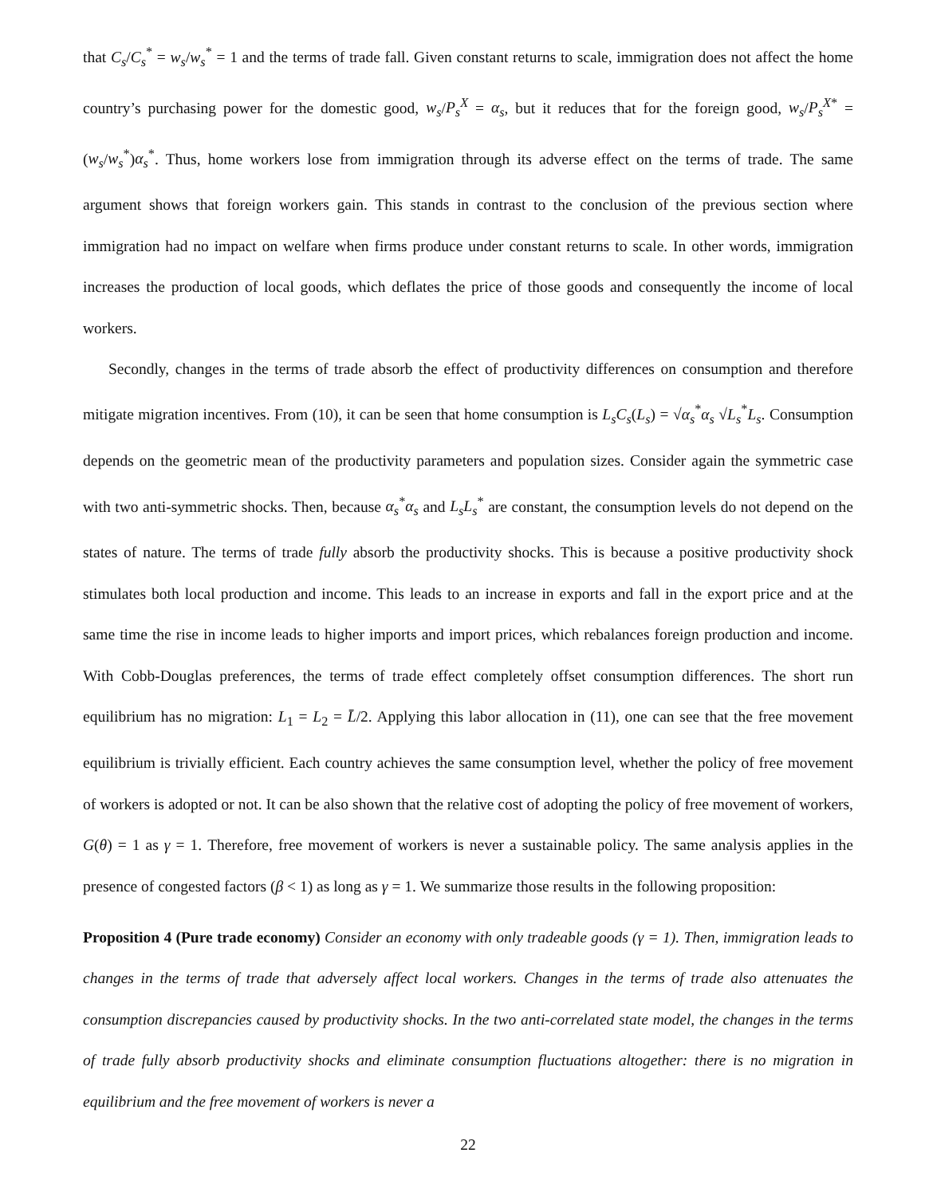that C<sub>s</sub>/C<sub>s</sub><sup>*</sup> = w<sub>s</sub>/w<sub>s</sub><sup>*</sup> = 1 and the terms of trade fall. Given constant returns to scale, immigration does not affect the home country’s purchasing power for the domestic good, w<sub>s</sub>/P<sub>s</sub><sup>X</sup> = α<sub>s</sub>, but it reduces that for the foreign good, w<sub>s</sub>/P<sub>s</sub><sup>X</sup><sup>*</sup> = (w<sub>s</sub>/w<sub>s</sub><sup>*</sup>)α<sub>s</sub><sup>*</sup>. Thus, home workers lose from immigration through its adverse effect on the terms of trade. The same argument shows that foreign workers gain. This stands in contrast to the conclusion of the previous section where immigration had no impact on welfare when firms produce under constant returns to scale. In other words, immigration increases the production of local goods, which deflates the price of those goods and consequently the income of local workers.
Secondly, changes in the terms of trade absorb the effect of productivity differences on consumption and therefore mitigate migration incentives. From (10), it can be seen that home consumption is L<sub>s</sub>C<sub>s</sub>(L<sub>s</sub>) = √α<sub>s</sub><sup>*</sup>α<sub>s</sub> √L<sub>s</sub><sup>*</sup>L<sub>s</sub>. Consumption depends on the geometric mean of the productivity parameters and population sizes. Consider again the symmetric case with two anti-symmetric shocks. Then, because α<sub>s</sub><sup>*</sup>α<sub>s</sub> and L<sub>s</sub>L<sub>s</sub><sup>*</sup> are constant, the consumption levels do not depend on the states of nature. The terms of trade fully absorb the productivity shocks. This is because a positive productivity shock stimulates both local production and income. This leads to an increase in exports and fall in the export price and at the same time the rise in income leads to higher imports and import prices, which rebalances foreign production and income. With Cobb-Douglas preferences, the terms of trade effect completely offset consumption differences. The short run equilibrium has no migration: L<sub>1</sub> = L<sub>2</sub> = L̄/2. Applying this labor allocation in (11), one can see that the free movement equilibrium is trivially efficient. Each country achieves the same consumption level, whether the policy of free movement of workers is adopted or not. It can be also shown that the relative cost of adopting the policy of free movement of workers, G(θ) = 1 as γ = 1. Therefore, free movement of workers is never a sustainable policy. The same analysis applies in the presence of congested factors (β < 1) as long as γ = 1. We summarize those results in the following proposition:
Proposition 4 (Pure trade economy) Consider an economy with only tradeable goods (γ = 1). Then, immigration leads to changes in the terms of trade that adversely affect local workers. Changes in the terms of trade also attenuates the consumption discrepancies caused by productivity shocks. In the two anti-correlated state model, the changes in the terms of trade fully absorb productivity shocks and eliminate consumption fluctuations altogether: there is no migration in equilibrium and the free movement of workers is never a
22